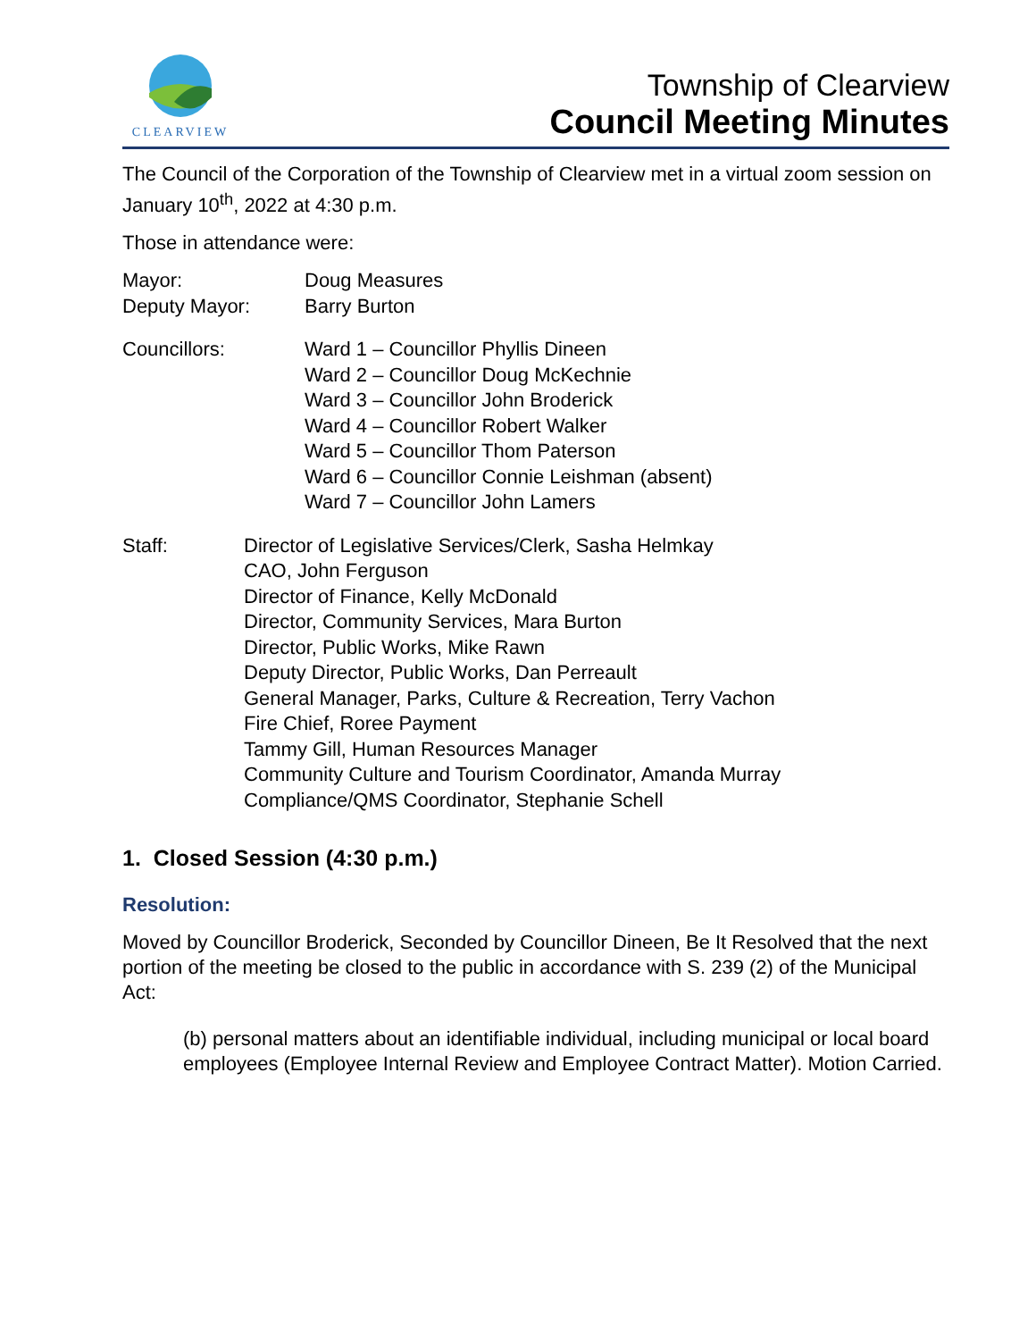CLEARVIEW
Township of Clearview
Council Meeting Minutes
The Council of the Corporation of the Township of Clearview met in a virtual zoom session on January 10<sup>th</sup>, 2022 at 4:30 p.m.
Those in attendance were:
Mayor: Doug Measures
Deputy Mayor: Barry Burton
Councillors: Ward 1 – Councillor Phyllis Dineen
Ward 2 – Councillor Doug McKechnie
Ward 3 – Councillor John Broderick
Ward 4 – Councillor Robert Walker
Ward 5 – Councillor Thom Paterson
Ward 6 – Councillor Connie Leishman (absent)
Ward 7 – Councillor John Lamers
Staff: Director of Legislative Services/Clerk, Sasha Helmkay
CAO, John Ferguson
Director of Finance, Kelly McDonald
Director, Community Services, Mara Burton
Director, Public Works, Mike Rawn
Deputy Director, Public Works, Dan Perreault
General Manager, Parks, Culture & Recreation, Terry Vachon
Fire Chief, Roree Payment
Tammy Gill, Human Resources Manager
Community Culture and Tourism Coordinator, Amanda Murray
Compliance/QMS Coordinator, Stephanie Schell
1. Closed Session (4:30 p.m.)
Resolution:
Moved by Councillor Broderick, Seconded by Councillor Dineen, Be It Resolved that the next portion of the meeting be closed to the public in accordance with S. 239 (2) of the Municipal Act:
(b) personal matters about an identifiable individual, including municipal or local board employees (Employee Internal Review and Employee Contract Matter). Motion Carried.